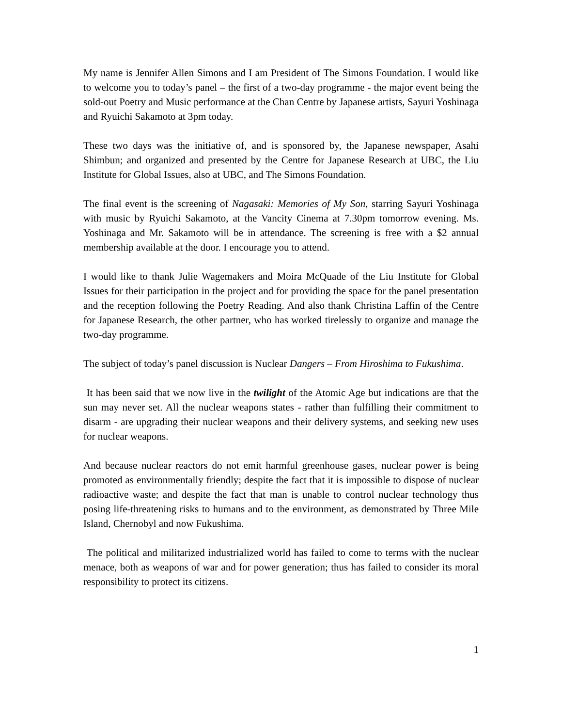My name is Jennifer Allen Simons and I am President of The Simons Foundation. I would like to welcome you to today’s panel – the first of a two-day programme - the major event being the sold-out Poetry and Music performance at the Chan Centre by Japanese artists, Sayuri Yoshinaga and Ryuichi Sakamoto at 3pm today.
These two days was the initiative of, and is sponsored by, the Japanese newspaper, Asahi Shimbun; and organized and presented by the Centre for Japanese Research at UBC, the Liu Institute for Global Issues, also at UBC, and The Simons Foundation.
The final event is the screening of Nagasaki: Memories of My Son, starring Sayuri Yoshinaga with music by Ryuichi Sakamoto, at the Vancity Cinema at 7.30pm tomorrow evening. Ms. Yoshinaga and Mr. Sakamoto will be in attendance. The screening is free with a $2 annual membership available at the door. I encourage you to attend.
I would like to thank Julie Wagemakers and Moira McQuade of the Liu Institute for Global Issues for their participation in the project and for providing the space for the panel presentation and the reception following the Poetry Reading. And also thank Christina Laffin of the Centre for Japanese Research, the other partner, who has worked tirelessly to organize and manage the two-day programme.
The subject of today’s panel discussion is Nuclear Dangers – From Hiroshima to Fukushima.
It has been said that we now live in the twilight of the Atomic Age but indications are that the sun may never set. All the nuclear weapons states - rather than fulfilling their commitment to disarm - are upgrading their nuclear weapons and their delivery systems, and seeking new uses for nuclear weapons.
And because nuclear reactors do not emit harmful greenhouse gases, nuclear power is being promoted as environmentally friendly; despite the fact that it is impossible to dispose of nuclear radioactive waste; and despite the fact that man is unable to control nuclear technology thus posing life-threatening risks to humans and to the environment, as demonstrated by Three Mile Island, Chernobyl and now Fukushima.
The political and militarized industrialized world has failed to come to terms with the nuclear menace, both as weapons of war and for power generation; thus has failed to consider its moral responsibility to protect its citizens.
1